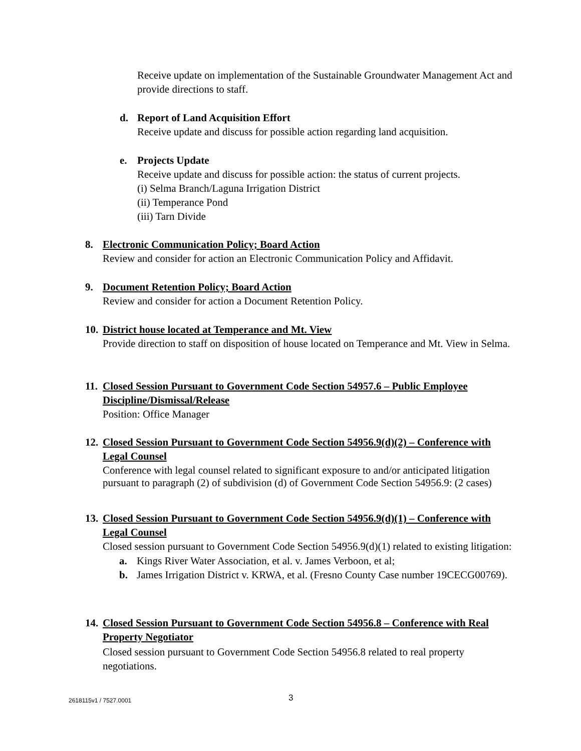Receive update on implementation of the Sustainable Groundwater Management Act and provide directions to staff.
d. Report of Land Acquisition Effort
Receive update and discuss for possible action regarding land acquisition.
e. Projects Update
Receive update and discuss for possible action: the status of current projects.
(i) Selma Branch/Laguna Irrigation District
(ii) Temperance Pond
(iii) Tarn Divide
8. Electronic Communication Policy; Board Action
Review and consider for action an Electronic Communication Policy and Affidavit.
9. Document Retention Policy; Board Action
Review and consider for action a Document Retention Policy.
10. District house located at Temperance and Mt. View
Provide direction to staff on disposition of house located on Temperance and Mt. View in Selma.
11. Closed Session Pursuant to Government Code Section 54957.6 – Public Employee Discipline/Dismissal/Release
Position: Office Manager
12. Closed Session Pursuant to Government Code Section 54956.9(d)(2) – Conference with Legal Counsel
Conference with legal counsel related to significant exposure to and/or anticipated litigation pursuant to paragraph (2) of subdivision (d) of Government Code Section 54956.9: (2 cases)
13. Closed Session Pursuant to Government Code Section 54956.9(d)(1) – Conference with Legal Counsel
Closed session pursuant to Government Code Section 54956.9(d)(1) related to existing litigation:
a. Kings River Water Association, et al. v. James Verboon, et al;
b. James Irrigation District v. KRWA, et al. (Fresno County Case number 19CECG00769).
14. Closed Session Pursuant to Government Code Section 54956.8 – Conference with Real Property Negotiator
Closed session pursuant to Government Code Section 54956.8 related to real property negotiations.
2618115v1 / 7527.0001 3